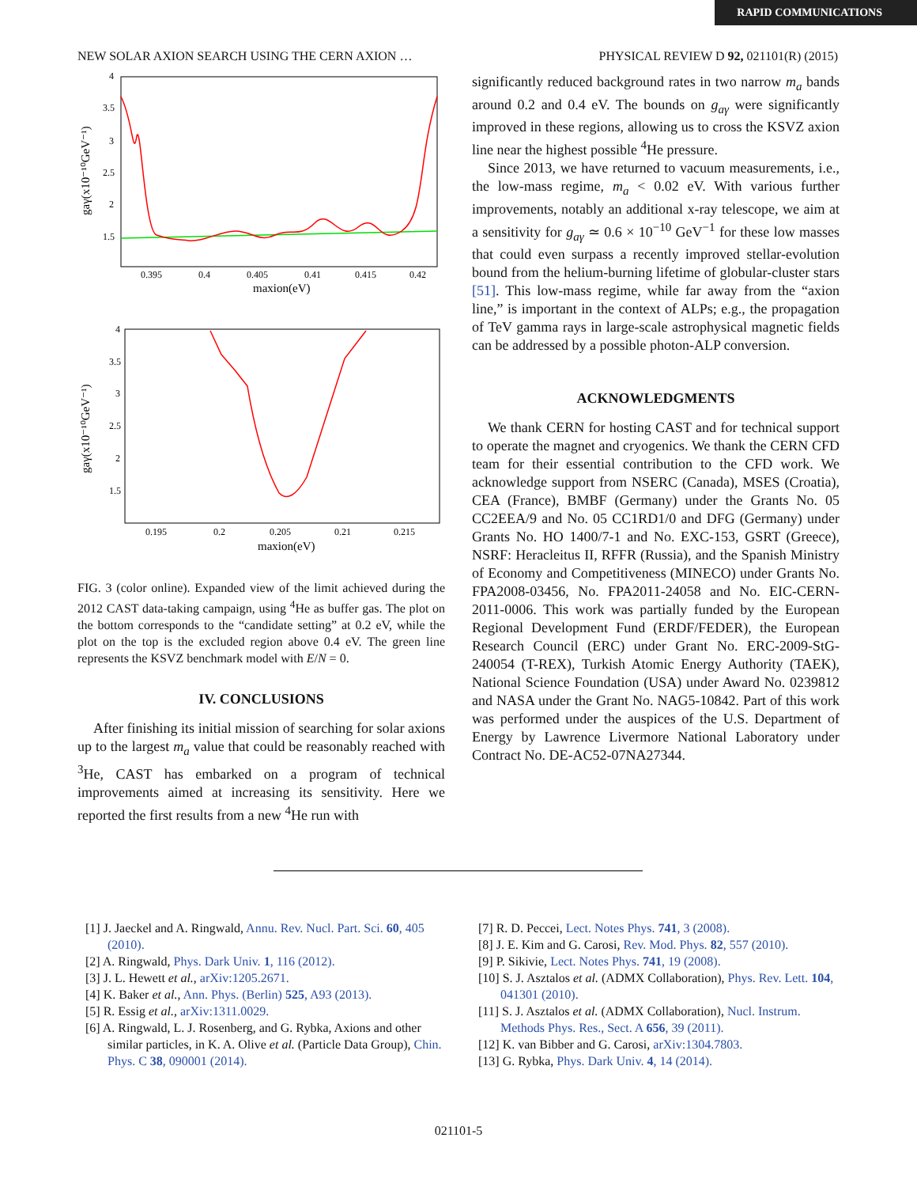RAPID COMMUNICATIONS
NEW SOLAR AXION SEARCH USING THE CERN AXION … PHYSICAL REVIEW D 92, 021101(R) (2015)
gaγ(x10⁻¹⁰GeV⁻¹)
4
3.5
3
2.5
2
1.5
0.395
0.4
0.405
0.41
0.415
0.42
maxion(eV)
gaγ(x10⁻¹⁰GeV⁻¹)
4
3.5
3
2.5
2
1.5
0.195
0.2
0.205
0.21
0.215
maxion(eV)
FIG. 3 (color online). Expanded view of the limit achieved during the 2012 CAST data-taking campaign, using <sup>4</sup>He as buffer gas. The plot on the bottom corresponds to the “candidate setting” at 0.2 eV, while the plot on the top is the excluded region above 0.4 eV. The green line represents the KSVZ benchmark model with E/N = 0.
IV. CONCLUSIONS
After finishing its initial mission of searching for solar axions up to the largest m<sub>a</sub> value that could be reasonably reached with <sup>3</sup>He, CAST has embarked on a program of technical improvements aimed at increasing its sensitivity. Here we reported the first results from a new <sup>4</sup>He run with
significantly reduced background rates in two narrow m<sub>a</sub> bands around 0.2 and 0.4 eV. The bounds on g<sub>aγ</sub> were significantly improved in these regions, allowing us to cross the KSVZ axion line near the highest possible <sup>4</sup>He pressure.
Since 2013, we have returned to vacuum measurements, i.e., the low-mass regime, m<sub>a</sub> < 0.02 eV. With various further improvements, notably an additional x-ray telescope, we aim at a sensitivity for g<sub>aγ</sub> ≃ 0.6 × 10<sup>−10</sup> GeV<sup>−1</sup> for these low masses that could even surpass a recently improved stellar-evolution bound from the helium-burning lifetime of globular-cluster stars [51]. This low-mass regime, while far away from the “axion line,” is important in the context of ALPs; e.g., the propagation of TeV gamma rays in large-scale astrophysical magnetic fields can be addressed by a possible photon-ALP conversion.
ACKNOWLEDGMENTS
We thank CERN for hosting CAST and for technical support to operate the magnet and cryogenics. We thank the CERN CFD team for their essential contribution to the CFD work. We acknowledge support from NSERC (Canada), MSES (Croatia), CEA (France), BMBF (Germany) under the Grants No. 05 CC2EEA/9 and No. 05 CC1RD1/0 and DFG (Germany) under Grants No. HO 1400/7-1 and No. EXC-153, GSRT (Greece), NSRF: Heracleitus II, RFFR (Russia), and the Spanish Ministry of Economy and Competitiveness (MINECO) under Grants No. FPA2008-03456, No. FPA2011-24058 and No. EIC-CERN-2011-0006. This work was partially funded by the European Regional Development Fund (ERDF/FEDER), the European Research Council (ERC) under Grant No. ERC-2009-StG-240054 (T-REX), Turkish Atomic Energy Authority (TAEK), National Science Foundation (USA) under Award No. 0239812 and NASA under the Grant No. NAG5-10842. Part of this work was performed under the auspices of the U.S. Department of Energy by Lawrence Livermore National Laboratory under Contract No. DE-AC52-07NA27344.
[1] J. Jaeckel and A. Ringwald, Annu. Rev. Nucl. Part. Sci. 60, 405 (2010).
[2] A. Ringwald, Phys. Dark Univ. 1, 116 (2012).
[3] J. L. Hewett et al., arXiv:1205.2671.
[4] K. Baker et al., Ann. Phys. (Berlin) 525, A93 (2013).
[5] R. Essig et al., arXiv:1311.0029.
[6] A. Ringwald, L. J. Rosenberg, and G. Rybka, Axions and other similar particles, in K. A. Olive et al. (Particle Data Group), Chin. Phys. C 38, 090001 (2014).
[7] R. D. Peccei, Lect. Notes Phys. 741, 3 (2008).
[8] J. E. Kim and G. Carosi, Rev. Mod. Phys. 82, 557 (2010).
[9] P. Sikivie, Lect. Notes Phys. 741, 19 (2008).
[10] S. J. Asztalos et al. (ADMX Collaboration), Phys. Rev. Lett. 104, 041301 (2010).
[11] S. J. Asztalos et al. (ADMX Collaboration), Nucl. Instrum. Methods Phys. Res., Sect. A 656, 39 (2011).
[12] K. van Bibber and G. Carosi, arXiv:1304.7803.
[13] G. Rybka, Phys. Dark Univ. 4, 14 (2014).
021101-5